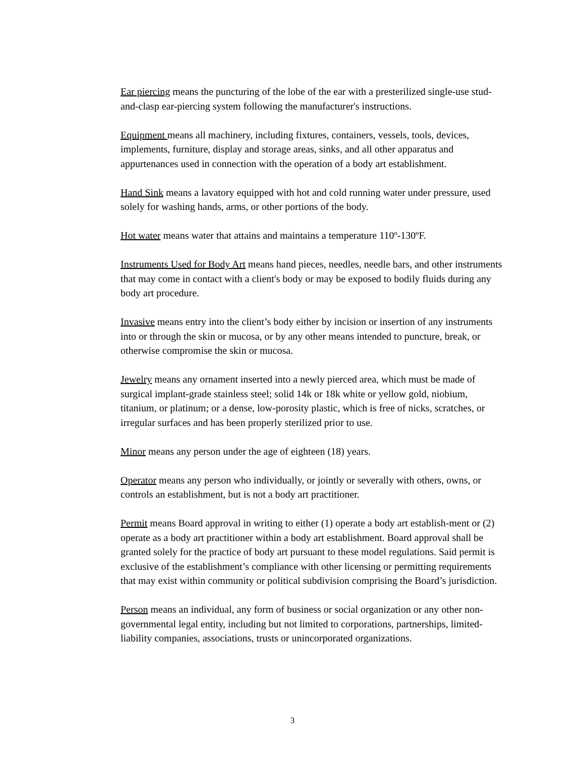Ear piercing means the puncturing of the lobe of the ear with a presterilized single-use stud-and-clasp ear-piercing system following the manufacturer's instructions.
Equipment means all machinery, including fixtures, containers, vessels, tools, devices, implements, furniture, display and storage areas, sinks, and all other apparatus and appurtenances used in connection with the operation of a body art establishment.
Hand Sink means a lavatory equipped with hot and cold running water under pressure, used solely for washing hands, arms, or other portions of the body.
Hot water means water that attains and maintains a temperature 110º-130ºF.
Instruments Used for Body Art means hand pieces, needles, needle bars, and other instruments that may come in contact with a client's body or may be exposed to bodily fluids during any body art procedure.
Invasive means entry into the client’s body either by incision or insertion of any instruments into or through the skin or mucosa, or by any other means intended to puncture, break, or otherwise compromise the skin or mucosa.
Jewelry means any ornament inserted into a newly pierced area, which must be made of surgical implant-grade stainless steel; solid 14k or 18k white or yellow gold, niobium, titanium, or platinum; or a dense, low-porosity plastic, which is free of nicks, scratches, or irregular surfaces and has been properly sterilized prior to use.
Minor means any person under the age of eighteen (18) years.
Operator means any person who individually, or jointly or severally with others, owns, or controls an establishment, but is not a body art practitioner.
Permit means Board approval in writing to either (1) operate a body art establish-ment or (2) operate as a body art practitioner within a body art establishment. Board approval shall be granted solely for the practice of body art pursuant to these model regulations. Said permit is exclusive of the establishment’s compliance with other licensing or permitting requirements that may exist within community or political subdivision comprising the Board’s jurisdiction.
Person means an individual, any form of business or social organization or any other non-governmental legal entity, including but not limited to corporations, partnerships, limited-liability companies, associations, trusts or unincorporated organizations.
3